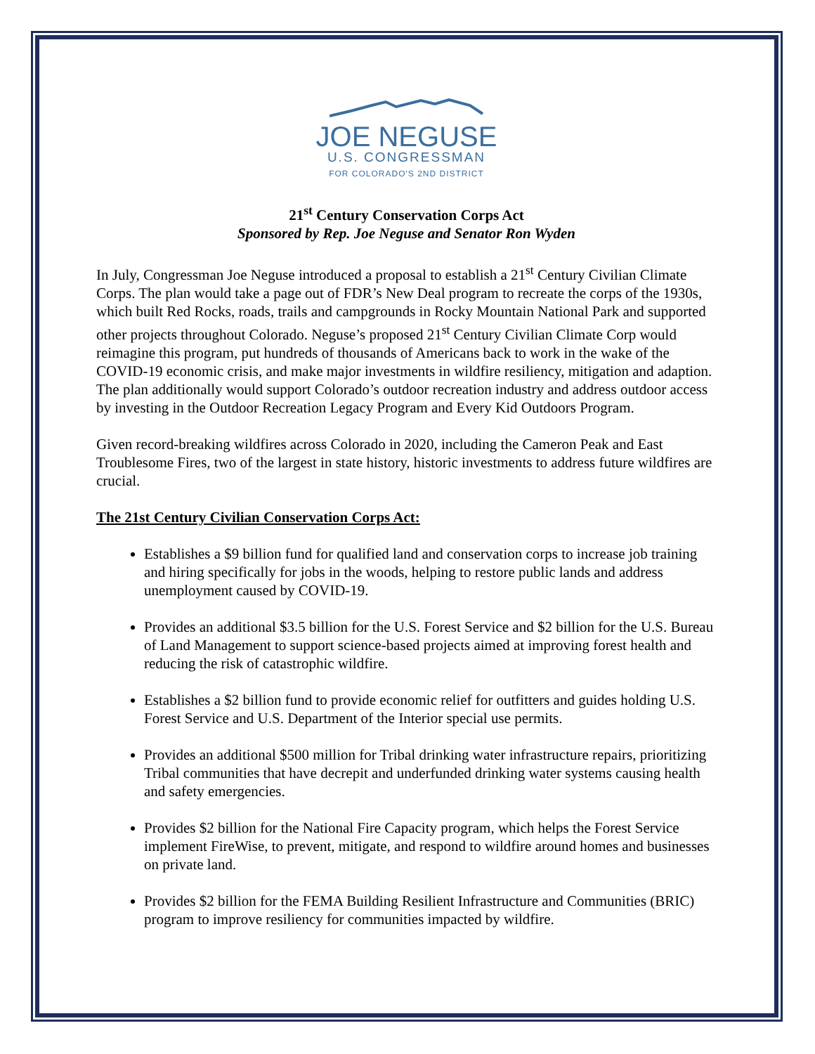JOE NEGUSE
U.S. CONGRESSMAN
FOR COLORADO'S 2ND DISTRICT
21<sup>st</sup> Century Conservation Corps Act
Sponsored by Rep. Joe Neguse and Senator Ron Wyden
In July, Congressman Joe Neguse introduced a proposal to establish a 21<sup>st</sup> Century Civilian Climate Corps. The plan would take a page out of FDR’s New Deal program to recreate the corps of the 1930s, which built Red Rocks, roads, trails and campgrounds in Rocky Mountain National Park and supported other projects throughout Colorado. Neguse’s proposed 21<sup>st</sup> Century Civilian Climate Corp would reimagine this program, put hundreds of thousands of Americans back to work in the wake of the COVID-19 economic crisis, and make major investments in wildfire resiliency, mitigation and adaption. The plan additionally would support Colorado’s outdoor recreation industry and address outdoor access by investing in the Outdoor Recreation Legacy Program and Every Kid Outdoors Program.
Given record-breaking wildfires across Colorado in 2020, including the Cameron Peak and East Troublesome Fires, two of the largest in state history, historic investments to address future wildfires are crucial.
The 21st Century Civilian Conservation Corps Act:
Establishes a $9 billion fund for qualified land and conservation corps to increase job training and hiring specifically for jobs in the woods, helping to restore public lands and address unemployment caused by COVID-19.
Provides an additional $3.5 billion for the U.S. Forest Service and $2 billion for the U.S. Bureau of Land Management to support science-based projects aimed at improving forest health and reducing the risk of catastrophic wildfire.
Establishes a $2 billion fund to provide economic relief for outfitters and guides holding U.S. Forest Service and U.S. Department of the Interior special use permits.
Provides an additional $500 million for Tribal drinking water infrastructure repairs, prioritizing Tribal communities that have decrepit and underfunded drinking water systems causing health and safety emergencies.
Provides $2 billion for the National Fire Capacity program, which helps the Forest Service implement FireWise, to prevent, mitigate, and respond to wildfire around homes and businesses on private land.
Provides $2 billion for the FEMA Building Resilient Infrastructure and Communities (BRIC) program to improve resiliency for communities impacted by wildfire.